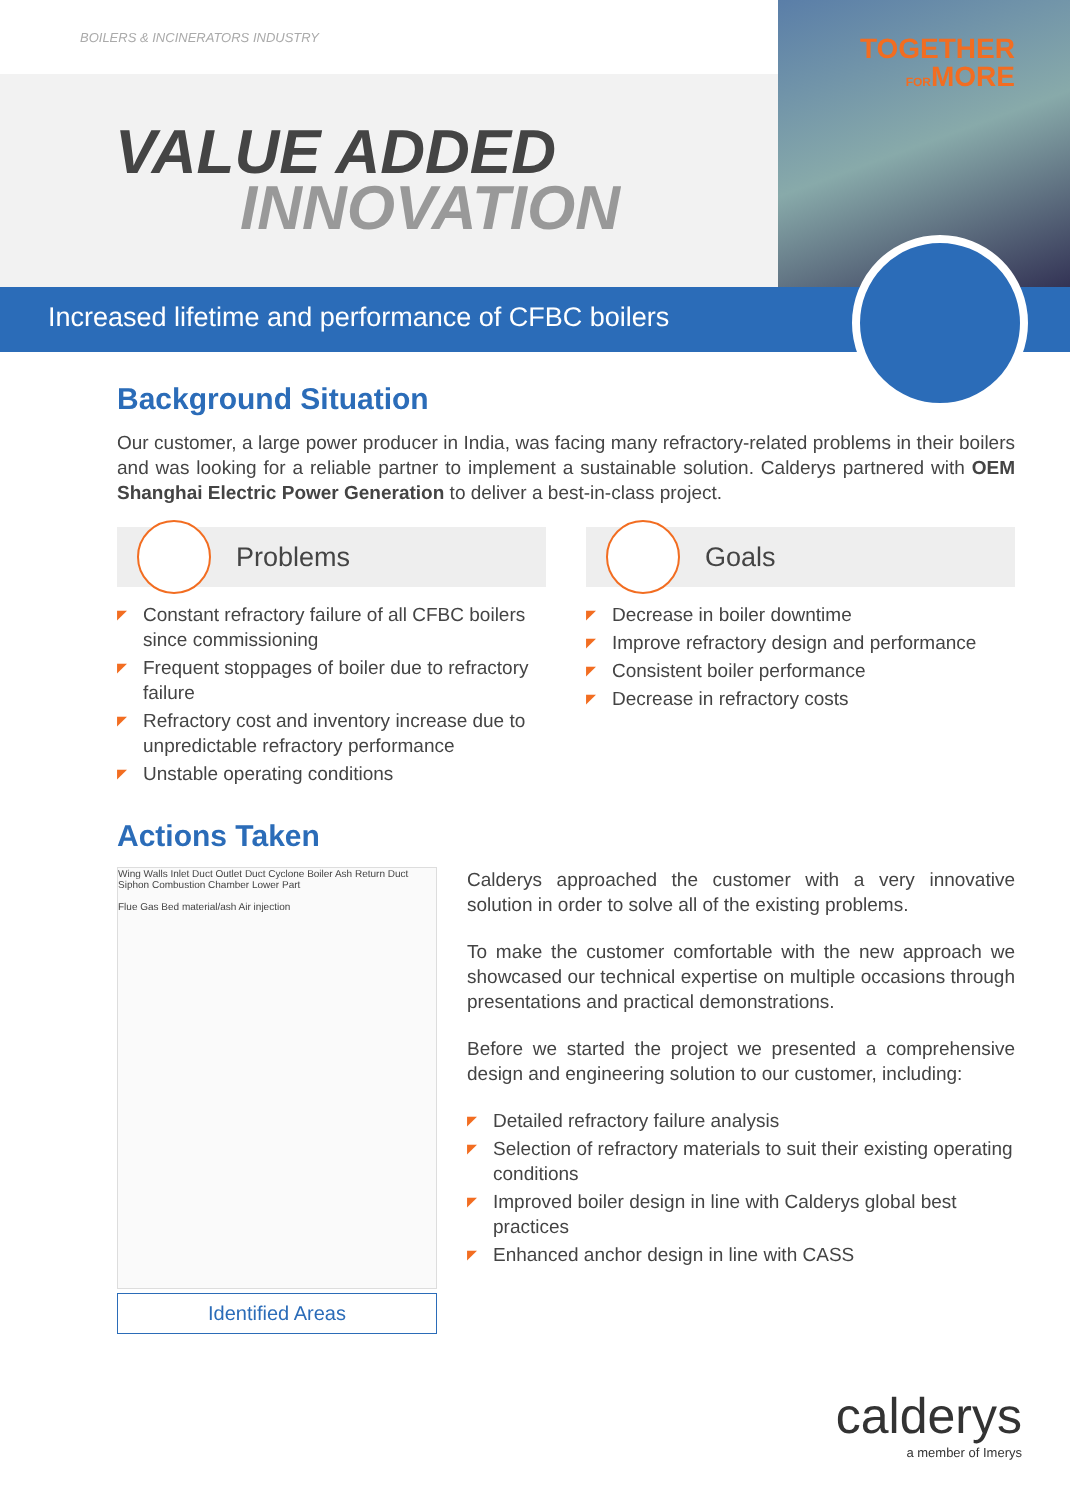BOILERS & INCINERATORS INDUSTRY
VALUE ADDED
INNOVATION
TOGETHER
FORMORE
Increased lifetime and performance of CFBC boilers
Background Situation
Our customer, a large power producer in India, was facing many refractory-related problems in their boilers and was looking for a reliable partner to implement a sustainable solution. Calderys partnered with OEM Shanghai Electric Power Generation to deliver a best-in-class project.
Problems
◤ Constant refractory failure of all CFBC boilers since commissioning
◤ Frequent stoppages of boiler due to refractory failure
◤ Refractory cost and inventory increase due to unpredictable refractory performance
◤ Unstable operating conditions
Goals
◤ Decrease in boiler downtime
◤ Improve refractory design and performance
◤ Consistent boiler performance
◤ Decrease in refractory costs
Actions Taken
Wing Walls Inlet Duct Outlet Duct Cyclone Boiler Ash Return Duct Siphon Combustion Chamber Lower Part
Flue Gas Bed material/ash Air injection
Identified Areas
Calderys approached the customer with a very innovative solution in order to solve all of the existing problems.
To make the customer comfortable with the new approach we showcased our technical expertise on multiple occasions through presentations and practical demonstrations.
Before we started the project we presented a comprehensive design and engineering solution to our customer, including:
◤ Detailed refractory failure analysis
◤ Selection of refractory materials to suit their existing operating conditions
◤ Improved boiler design in line with Calderys global best practices
◤ Enhanced anchor design in line with CASS
calderys
a member of Imerys